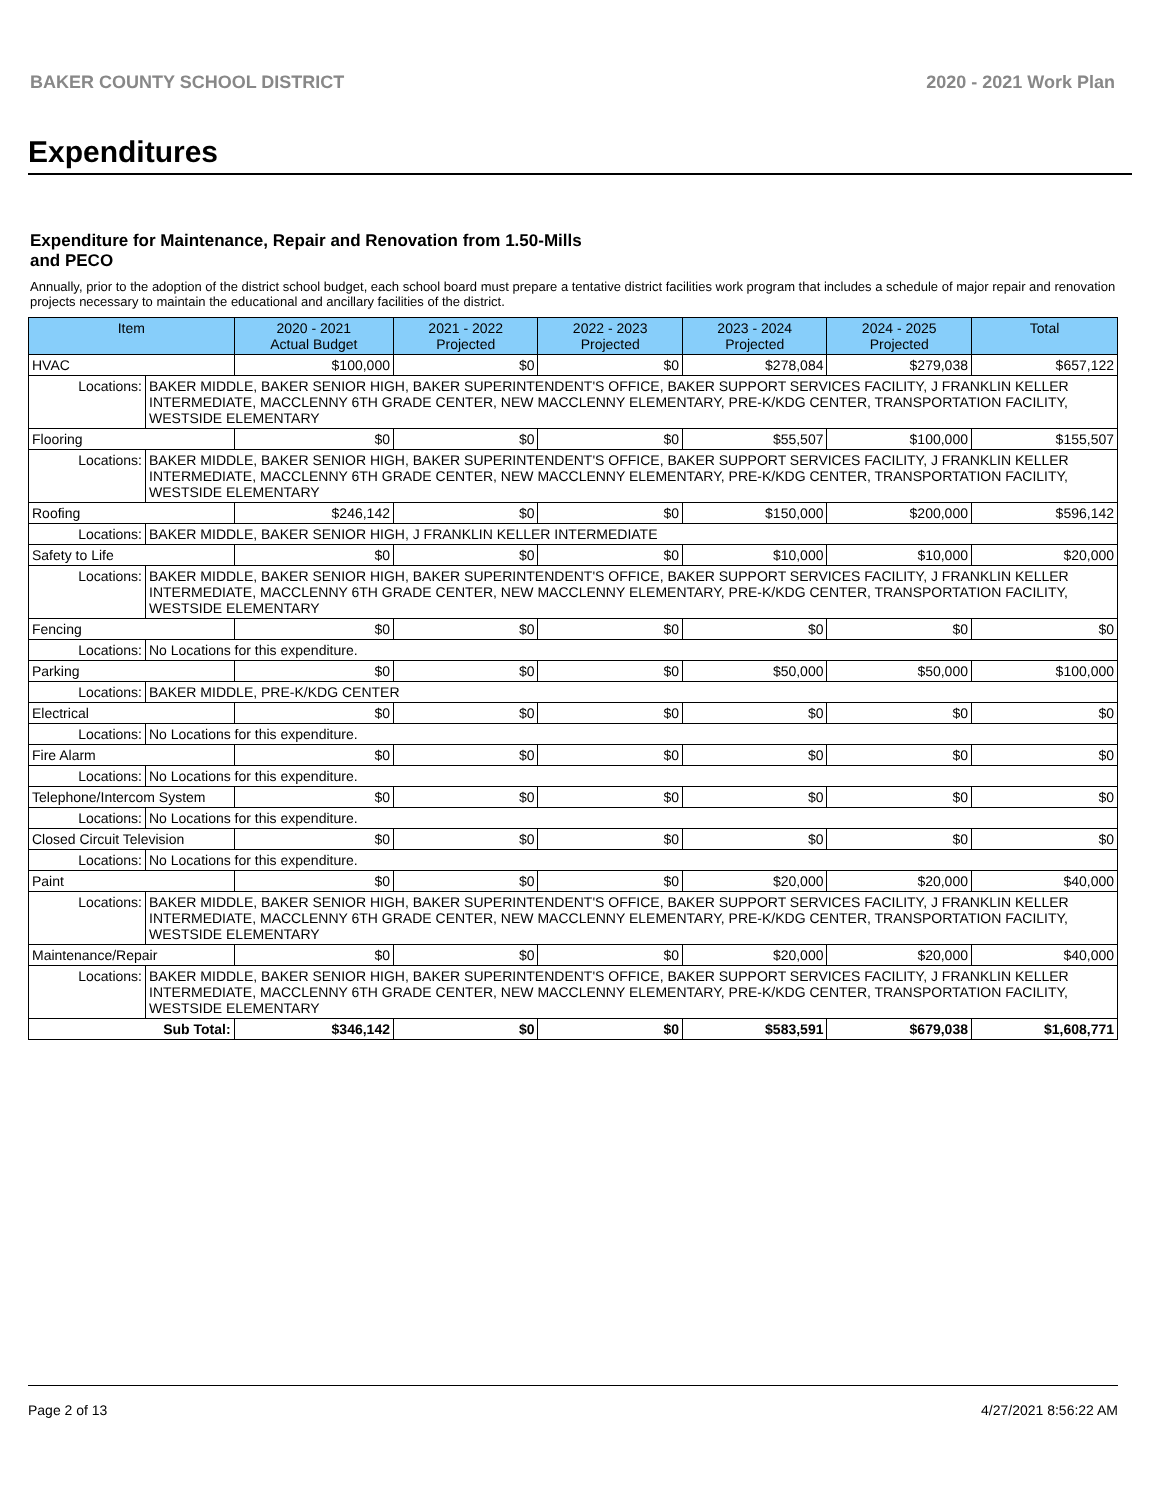BAKER COUNTY SCHOOL DISTRICT 2020 - 2021 Work Plan
Expenditures
Expenditure for Maintenance, Repair and Renovation from 1.50-Mills and PECO
Annually, prior to the adoption of the district school budget, each school board must prepare a tentative district facilities work program that includes a schedule of major repair and renovation projects necessary to maintain the educational and ancillary facilities of the district.
| Item | | 2020 - 2021 Actual Budget | 2021 - 2022 Projected | 2022 - 2023 Projected | 2023 - 2024 Projected | 2024 - 2025 Projected | Total |
| --- | --- | --- | --- | --- | --- | --- | --- |
| HVAC | | $100,000 | $0 | $0 | $278,084 | $279,038 | $657,122 |
| Locations: | BAKER MIDDLE, BAKER SENIOR HIGH, BAKER SUPERINTENDENT'S OFFICE, BAKER SUPPORT SERVICES FACILITY, J FRANKLIN KELLER INTERMEDIATE, MACCLENNY 6TH GRADE CENTER, NEW MACCLENNY ELEMENTARY, PRE-K/KDG CENTER, TRANSPORTATION FACILITY, WESTSIDE ELEMENTARY | | | | | | |
| Flooring | | $0 | $0 | $0 | $55,507 | $100,000 | $155,507 |
| Locations: | BAKER MIDDLE, BAKER SENIOR HIGH, BAKER SUPERINTENDENT'S OFFICE, BAKER SUPPORT SERVICES FACILITY, J FRANKLIN KELLER INTERMEDIATE, MACCLENNY 6TH GRADE CENTER, NEW MACCLENNY ELEMENTARY, PRE-K/KDG CENTER, TRANSPORTATION FACILITY, WESTSIDE ELEMENTARY | | | | | | |
| Roofing | | $246,142 | $0 | $0 | $150,000 | $200,000 | $596,142 |
| Locations: | BAKER MIDDLE, BAKER SENIOR HIGH, J FRANKLIN KELLER INTERMEDIATE | | | | | | |
| Safety to Life | | $0 | $0 | $0 | $10,000 | $10,000 | $20,000 |
| Locations: | BAKER MIDDLE, BAKER SENIOR HIGH, BAKER SUPERINTENDENT'S OFFICE, BAKER SUPPORT SERVICES FACILITY, J FRANKLIN KELLER INTERMEDIATE, MACCLENNY 6TH GRADE CENTER, NEW MACCLENNY ELEMENTARY, PRE-K/KDG CENTER, TRANSPORTATION FACILITY, WESTSIDE ELEMENTARY | | | | | | |
| Fencing | | $0 | $0 | $0 | $0 | $0 | $0 |
| Locations: | No Locations for this expenditure. | | | | | | |
| Parking | | $0 | $0 | $0 | $50,000 | $50,000 | $100,000 |
| Locations: | BAKER MIDDLE, PRE-K/KDG CENTER | | | | | | |
| Electrical | | $0 | $0 | $0 | $0 | $0 | $0 |
| Locations: | No Locations for this expenditure. | | | | | | |
| Fire Alarm | | $0 | $0 | $0 | $0 | $0 | $0 |
| Locations: | No Locations for this expenditure. | | | | | | |
| Telephone/Intercom System | | $0 | $0 | $0 | $0 | $0 | $0 |
| Locations: | No Locations for this expenditure. | | | | | | |
| Closed Circuit Television | | $0 | $0 | $0 | $0 | $0 | $0 |
| Locations: | No Locations for this expenditure. | | | | | | |
| Paint | | $0 | $0 | $0 | $20,000 | $20,000 | $40,000 |
| Locations: | BAKER MIDDLE, BAKER SENIOR HIGH, BAKER SUPERINTENDENT'S OFFICE, BAKER SUPPORT SERVICES FACILITY, J FRANKLIN KELLER INTERMEDIATE, MACCLENNY 6TH GRADE CENTER, NEW MACCLENNY ELEMENTARY, PRE-K/KDG CENTER, TRANSPORTATION FACILITY, WESTSIDE ELEMENTARY | | | | | | |
| Maintenance/Repair | | $0 | $0 | $0 | $20,000 | $20,000 | $40,000 |
| Locations: | BAKER MIDDLE, BAKER SENIOR HIGH, BAKER SUPERINTENDENT'S OFFICE, BAKER SUPPORT SERVICES FACILITY, J FRANKLIN KELLER INTERMEDIATE, MACCLENNY 6TH GRADE CENTER, NEW MACCLENNY ELEMENTARY, PRE-K/KDG CENTER, TRANSPORTATION FACILITY, WESTSIDE ELEMENTARY | | | | | | |
| Sub Total: | | $346,142 | $0 | $0 | $583,591 | $679,038 | $1,608,771 |
Page 2 of 13 4/27/2021 8:56:22 AM